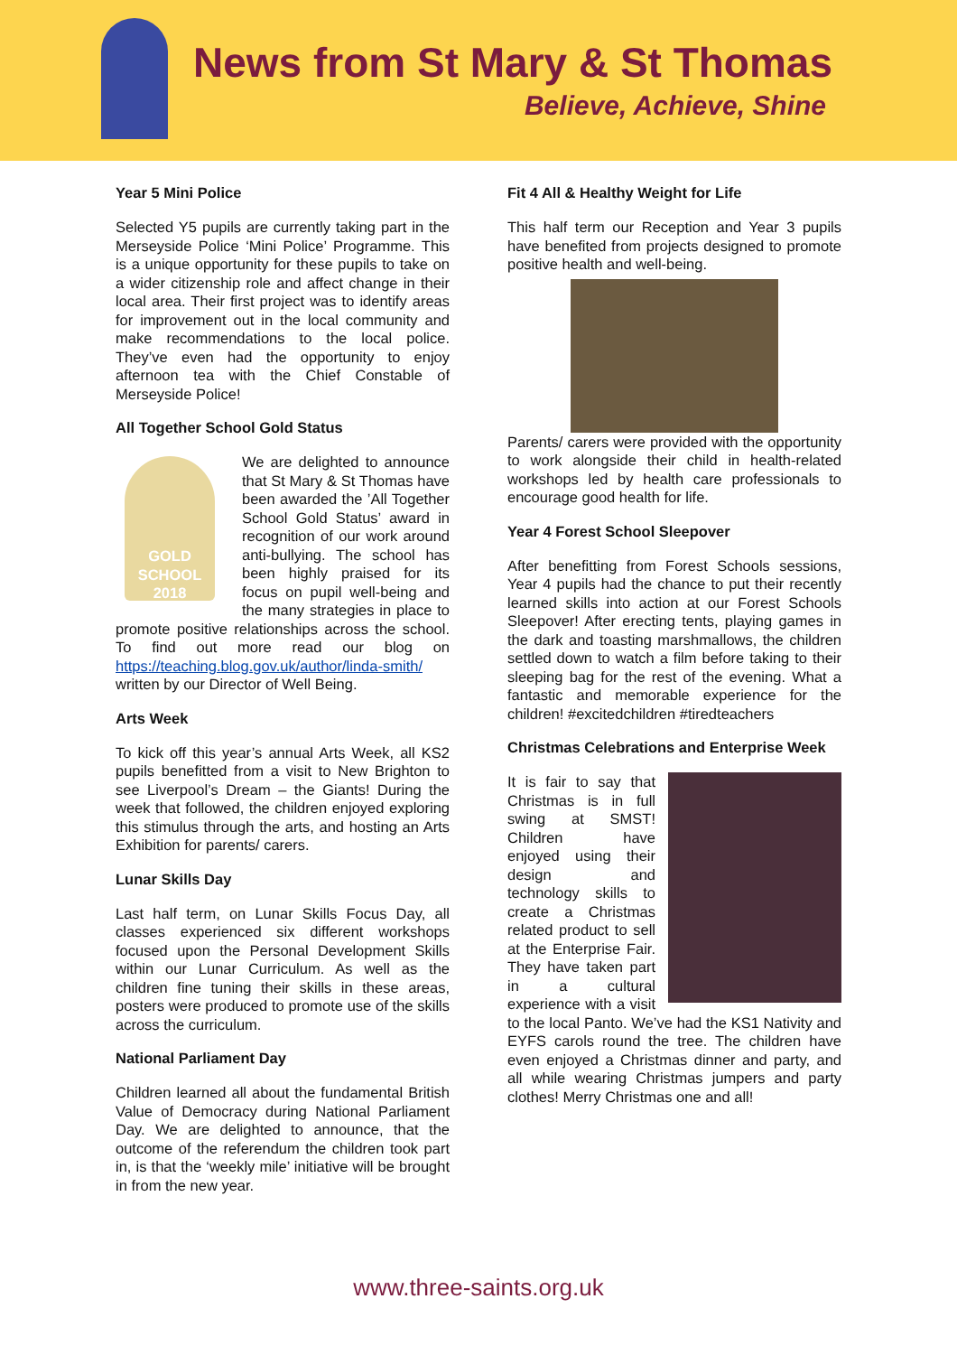News from St Mary & St Thomas
Believe, Achieve, Shine
Year 5 Mini Police
Selected Y5 pupils are currently taking part in the Merseyside Police ‘Mini Police’ Programme. This is a unique opportunity for these pupils to take on a wider citizenship role and affect change in their local area. Their first project was to identify areas for improvement out in the local community and make recommendations to the local police. They’ve even had the opportunity to enjoy afternoon tea with the Chief Constable of Merseyside Police!
All Together School Gold Status
GOLD SCHOOL 2018 We are delighted to announce that St Mary & St Thomas have been awarded the ’All Together School Gold Status’ award in recognition of our work around anti-bullying. The school has been highly praised for its focus on pupil well-being and the many strategies in place to promote positive relationships across the school. To find out more read our blog on https://teaching.blog.gov.uk/author/linda-smith/ written by our Director of Well Being.
Arts Week
To kick off this year’s annual Arts Week, all KS2 pupils benefitted from a visit to New Brighton to see Liverpool’s Dream – the Giants! During the week that followed, the children enjoyed exploring this stimulus through the arts, and hosting an Arts Exhibition for parents/ carers.
Lunar Skills Day
Last half term, on Lunar Skills Focus Day, all classes experienced six different workshops focused upon the Personal Development Skills within our Lunar Curriculum. As well as the children fine tuning their skills in these areas, posters were produced to promote use of the skills across the curriculum.
National Parliament Day
Children learned all about the fundamental British Value of Democracy during National Parliament Day. We are delighted to announce, that the outcome of the referendum the children took part in, is that the ‘weekly mile’ initiative will be brought in from the new year.
Fit 4 All & Healthy Weight for Life
This half term our Reception and Year 3 pupils have benefited from projects designed to promote positive health and well-being.
Parents/ carers were provided with the opportunity to work alongside their child in health-related workshops led by health care professionals to encourage good health for life.
Year 4 Forest School Sleepover
After benefitting from Forest Schools sessions, Year 4 pupils had the chance to put their recently learned skills into action at our Forest Schools Sleepover! After erecting tents, playing games in the dark and toasting marshmallows, the children settled down to watch a film before taking to their sleeping bag for the rest of the evening. What a fantastic and memorable experience for the children! #excitedchildren #tiredteachers
Christmas Celebrations and Enterprise Week
It is fair to say that Christmas is in full swing at SMST! Children have enjoyed using their design and technology skills to create a Christmas related product to sell at the Enterprise Fair. They have taken part in a cultural experience with a visit to the local Panto. We’ve had the KS1 Nativity and EYFS carols round the tree. The children have even enjoyed a Christmas dinner and party, and all while wearing Christmas jumpers and party clothes! Merry Christmas one and all!
www.three-saints.org.uk